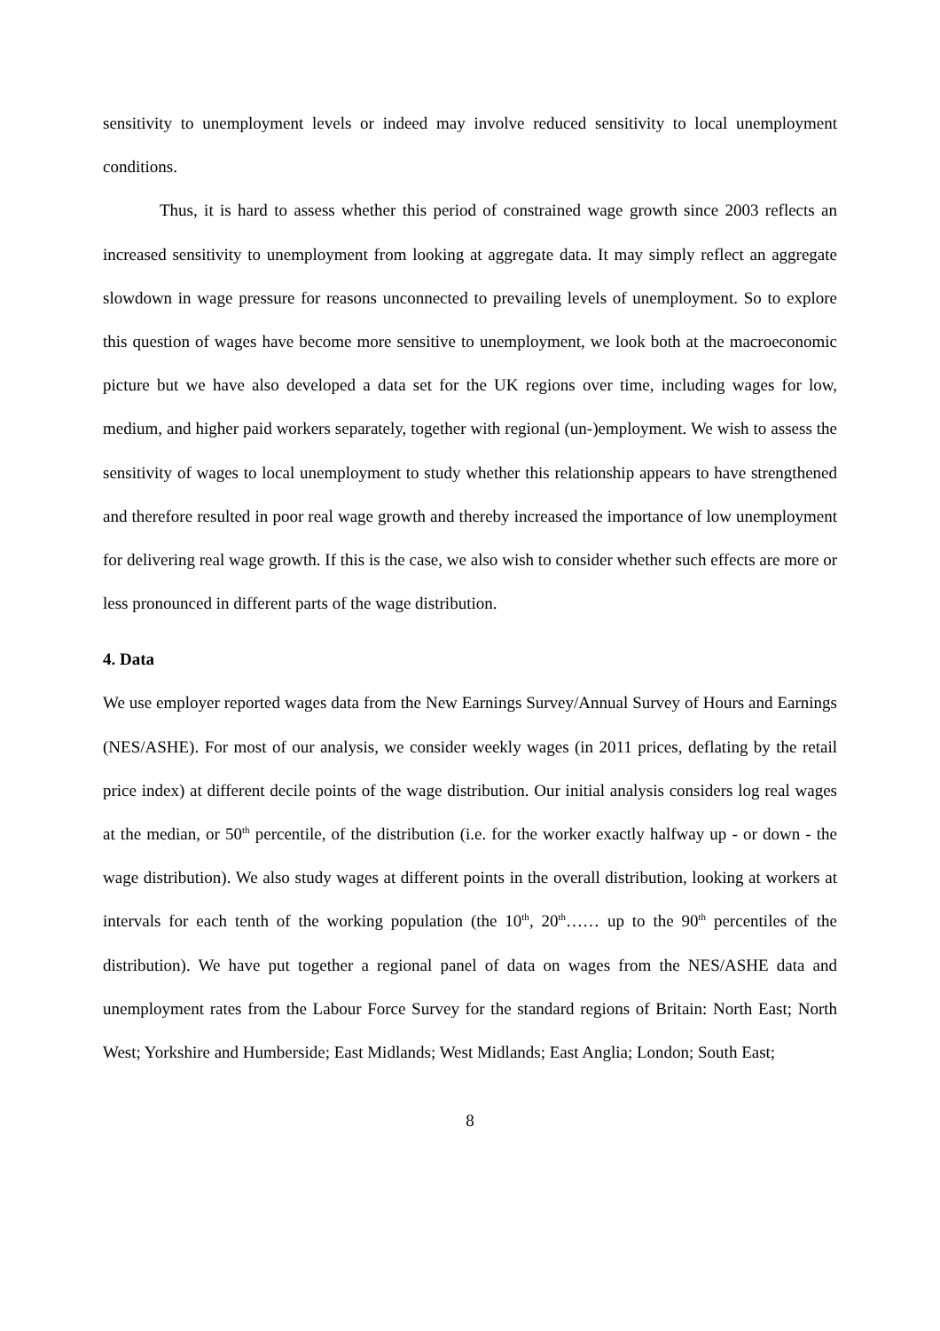sensitivity to unemployment levels or indeed may involve reduced sensitivity to local unemployment conditions.
Thus, it is hard to assess whether this period of constrained wage growth since 2003 reflects an increased sensitivity to unemployment from looking at aggregate data. It may simply reflect an aggregate slowdown in wage pressure for reasons unconnected to prevailing levels of unemployment. So to explore this question of wages have become more sensitive to unemployment, we look both at the macroeconomic picture but we have also developed a data set for the UK regions over time, including wages for low, medium, and higher paid workers separately, together with regional (un-)employment. We wish to assess the sensitivity of wages to local unemployment to study whether this relationship appears to have strengthened and therefore resulted in poor real wage growth and thereby increased the importance of low unemployment for delivering real wage growth. If this is the case, we also wish to consider whether such effects are more or less pronounced in different parts of the wage distribution.
4. Data
We use employer reported wages data from the New Earnings Survey/Annual Survey of Hours and Earnings (NES/ASHE). For most of our analysis, we consider weekly wages (in 2011 prices, deflating by the retail price index) at different decile points of the wage distribution. Our initial analysis considers log real wages at the median, or 50<sup>th</sup> percentile, of the distribution (i.e. for the worker exactly halfway up - or down - the wage distribution). We also study wages at different points in the overall distribution, looking at workers at intervals for each tenth of the working population (the 10<sup>th</sup>, 20<sup>th</sup>…… up to the 90<sup>th</sup> percentiles of the distribution). We have put together a regional panel of data on wages from the NES/ASHE data and unemployment rates from the Labour Force Survey for the standard regions of Britain: North East; North West; Yorkshire and Humberside; East Midlands; West Midlands; East Anglia; London; South East;
8